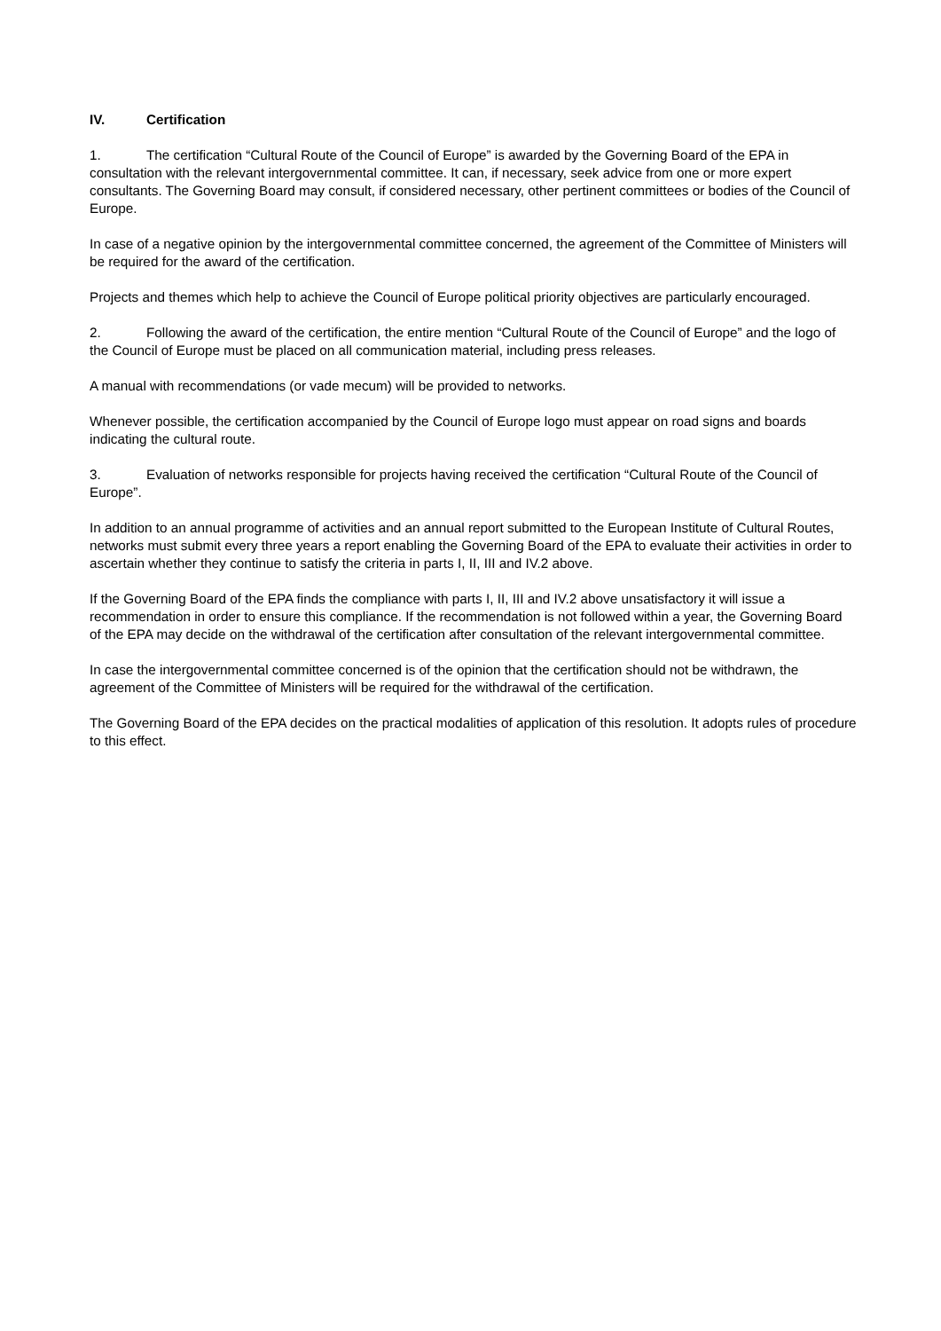IV. Certification
1. The certification “Cultural Route of the Council of Europe” is awarded by the Governing Board of the EPA in consultation with the relevant intergovernmental committee. It can, if necessary, seek advice from one or more expert consultants. The Governing Board may consult, if considered necessary, other pertinent committees or bodies of the Council of Europe.
In case of a negative opinion by the intergovernmental committee concerned, the agreement of the Committee of Ministers will be required for the award of the certification.
Projects and themes which help to achieve the Council of Europe political priority objectives are particularly encouraged.
2. Following the award of the certification, the entire mention “Cultural Route of the Council of Europe” and the logo of the Council of Europe must be placed on all communication material, including press releases.
A manual with recommendations (or vade mecum) will be provided to networks.
Whenever possible, the certification accompanied by the Council of Europe logo must appear on road signs and boards indicating the cultural route.
3. Evaluation of networks responsible for projects having received the certification “Cultural Route of the Council of Europe”.
In addition to an annual programme of activities and an annual report submitted to the European Institute of Cultural Routes, networks must submit every three years a report enabling the Governing Board of the EPA to evaluate their activities in order to ascertain whether they continue to satisfy the criteria in parts I, II, III and IV.2 above.
If the Governing Board of the EPA finds the compliance with parts I, II, III and IV.2 above unsatisfactory it will issue a recommendation in order to ensure this compliance. If the recommendation is not followed within a year, the Governing Board of the EPA may decide on the withdrawal of the certification after consultation of the relevant intergovernmental committee.
In case the intergovernmental committee concerned is of the opinion that the certification should not be withdrawn, the agreement of the Committee of Ministers will be required for the withdrawal of the certification.
The Governing Board of the EPA decides on the practical modalities of application of this resolution. It adopts rules of procedure to this effect.